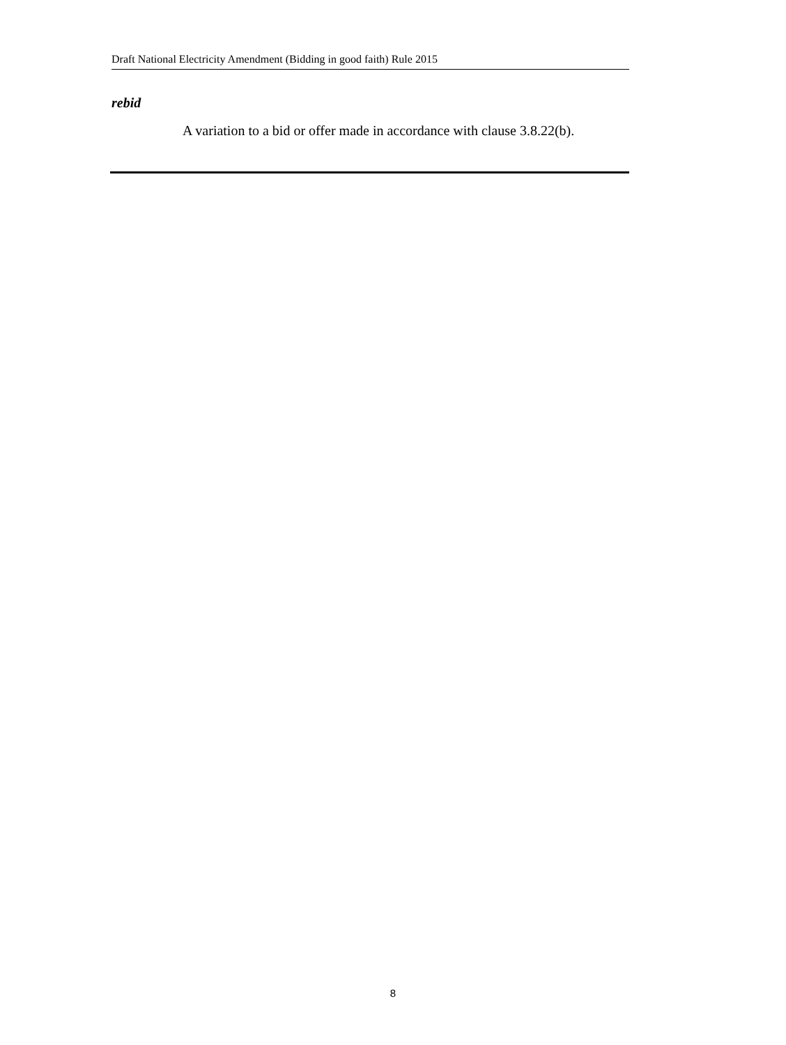Draft National Electricity Amendment (Bidding in good faith) Rule 2015
rebid
A variation to a bid or offer made in accordance with clause 3.8.22(b).
8